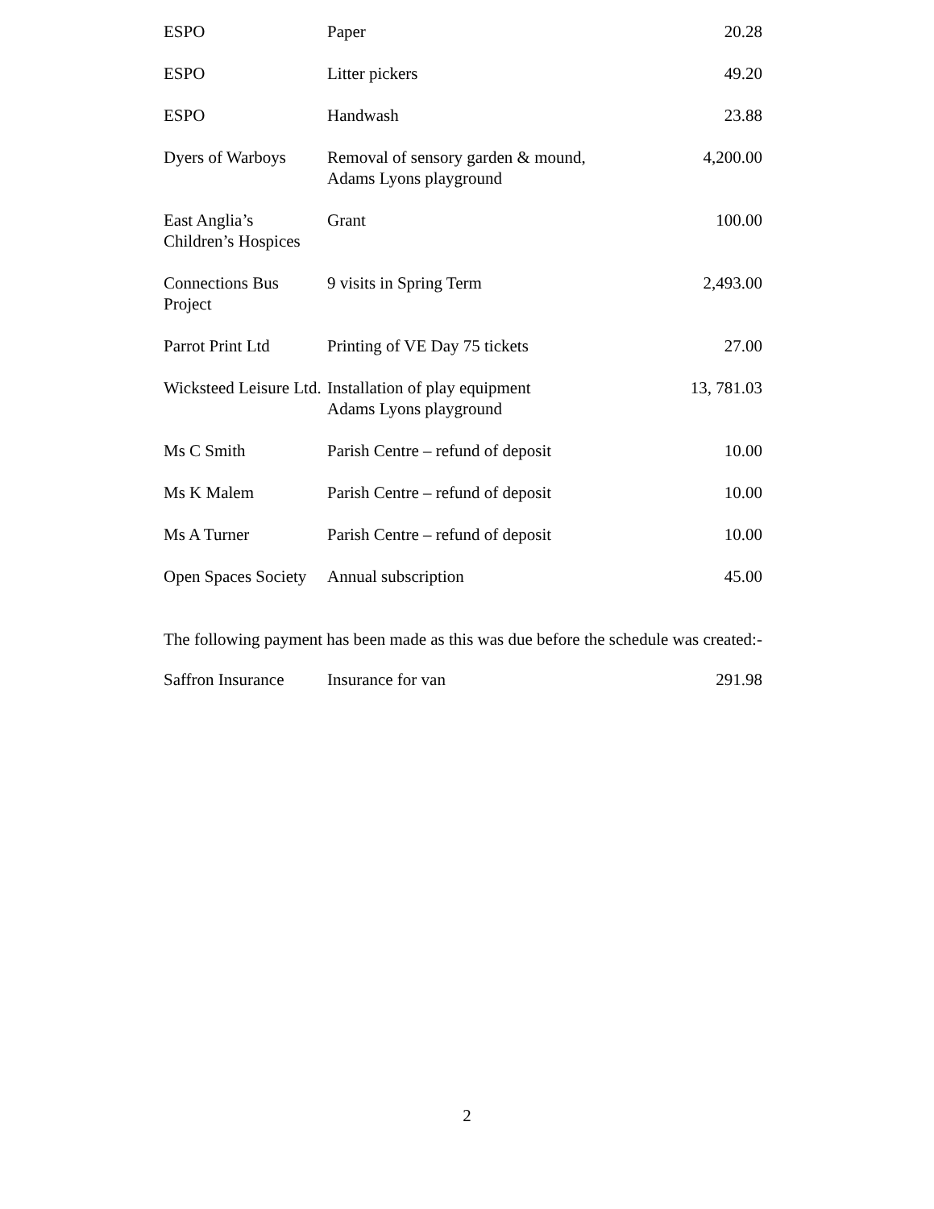| ESPO | Paper | 20.28 |
| ESPO | Litter pickers | 49.20 |
| ESPO | Handwash | 23.88 |
| Dyers of Warboys | Removal of sensory garden & mound, Adams Lyons playground | 4,200.00 |
| East Anglia’s Children’s Hospices | Grant | 100.00 |
| Connections Bus Project | 9 visits in Spring Term | 2,493.00 |
| Parrot Print Ltd | Printing of VE Day 75 tickets | 27.00 |
| Wicksteed Leisure Ltd. | Installation of play equipment Adams Lyons playground | 13, 781.03 |
| Ms C Smith | Parish Centre – refund of deposit | 10.00 |
| Ms K Malem | Parish Centre – refund of deposit | 10.00 |
| Ms A Turner | Parish Centre – refund of deposit | 10.00 |
| Open Spaces Society | Annual subscription | 45.00 |
The following payment has been made as this was due before the schedule was created:-
| Saffron Insurance | Insurance for van | 291.98 |
2